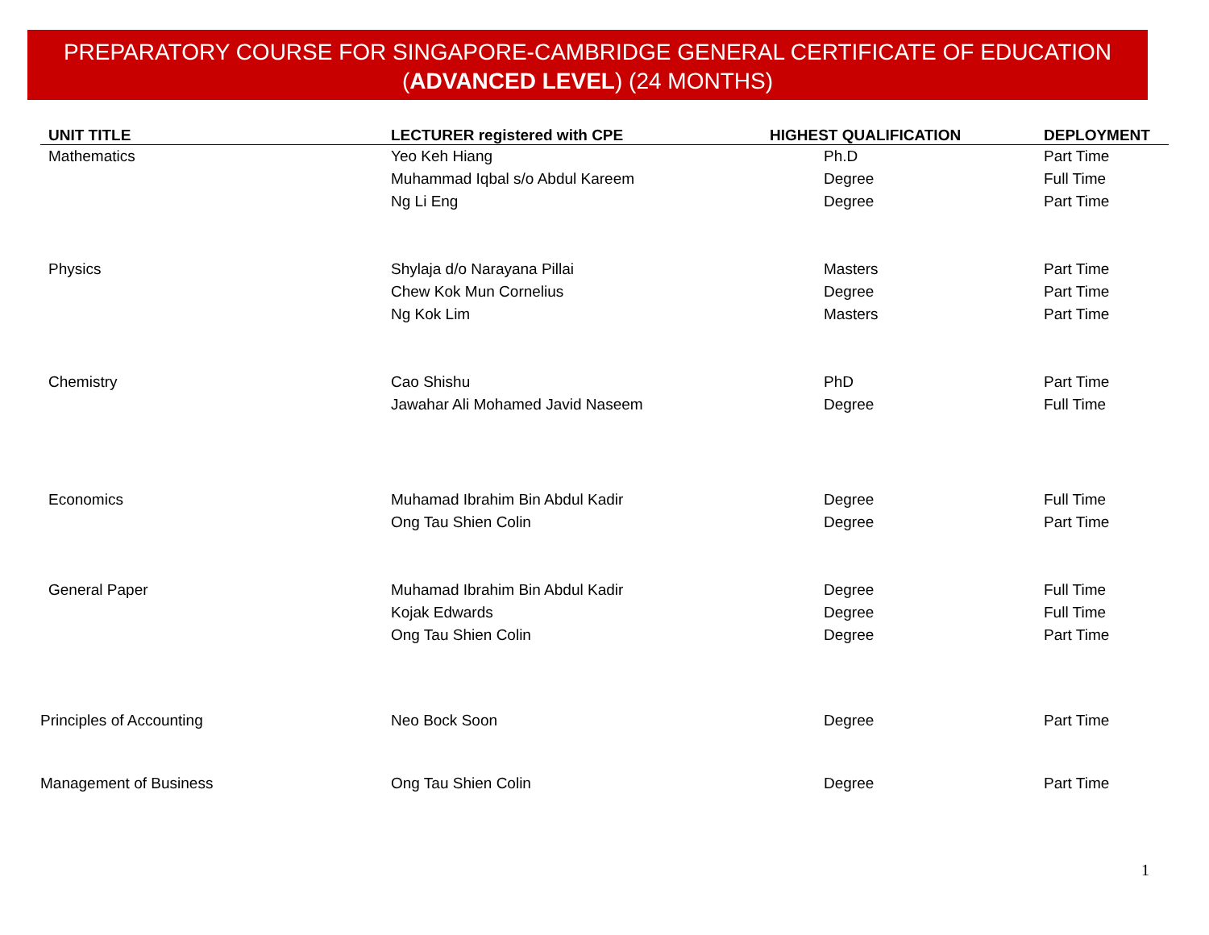PREPARATORY COURSE FOR SINGAPORE-CAMBRIDGE GENERAL CERTIFICATE OF EDUCATION
(ADVANCED LEVEL) (24 MONTHS)
| UNIT TITLE | LECTURER registered with CPE | HIGHEST QUALIFICATION | DEPLOYMENT |
| --- | --- | --- | --- |
| Mathematics | Yeo Keh Hiang | Ph.D | Part Time |
| | Muhammad Iqbal s/o Abdul Kareem | Degree | Full Time |
| | Ng Li Eng | Degree | Part Time |
| Physics | Shylaja d/o Narayana Pillai | Masters | Part Time |
| | Chew Kok Mun Cornelius | Degree | Part Time |
| | Ng Kok Lim | Masters | Part Time |
| Chemistry | Cao Shishu | PhD | Part Time |
| | Jawahar Ali Mohamed Javid Naseem | Degree | Full Time |
| Economics | Muhamad Ibrahim Bin Abdul Kadir | Degree | Full Time |
| | Ong Tau Shien Colin | Degree | Part Time |
| General Paper | Muhamad Ibrahim Bin Abdul Kadir | Degree | Full Time |
| | Kojak Edwards | Degree | Full Time |
| | Ong Tau Shien Colin | Degree | Part Time |
| Principles of Accounting | Neo Bock Soon | Degree | Part Time |
| Management of Business | Ong Tau Shien Colin | Degree | Part Time |
1